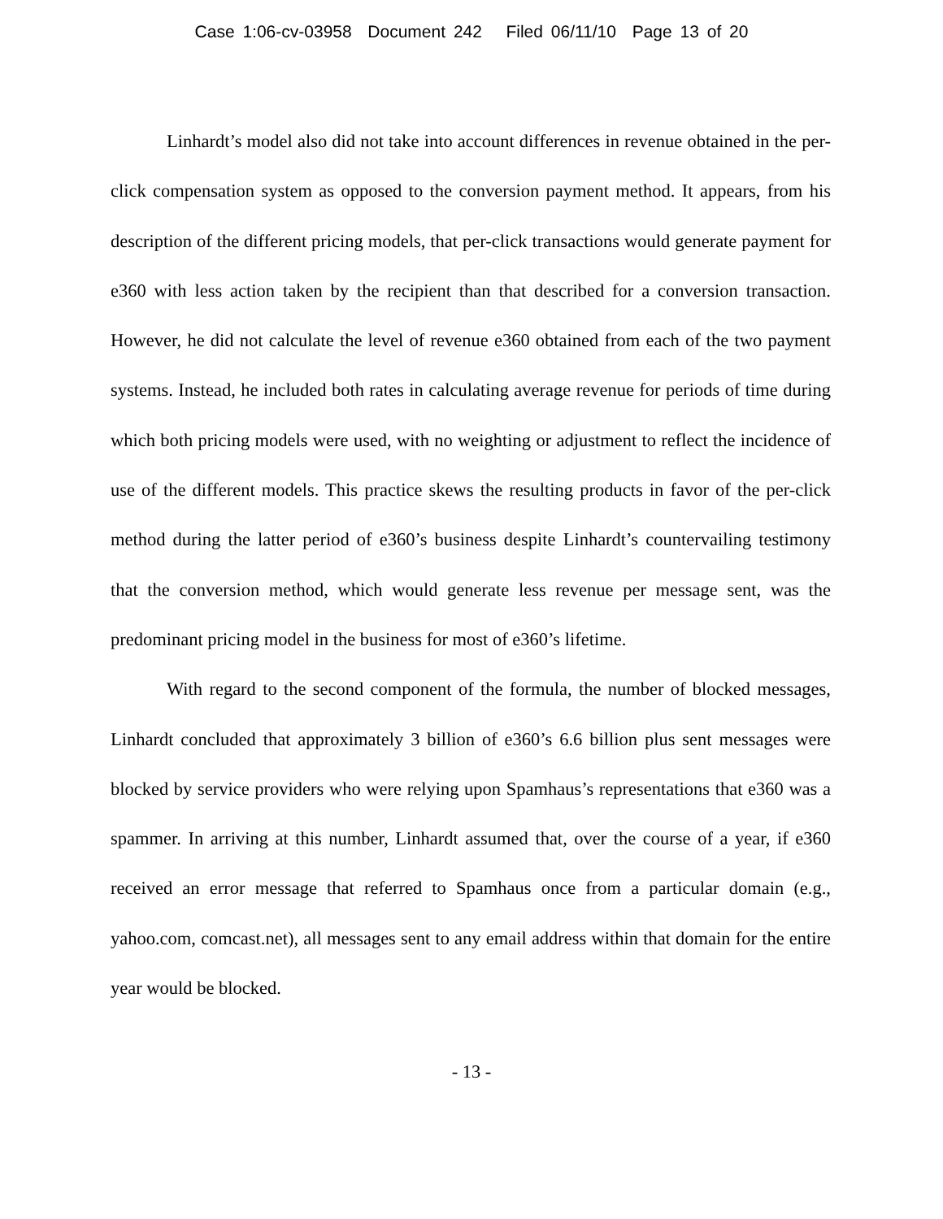Case 1:06-cv-03958 Document 242 Filed 06/11/10 Page 13 of 20
Linhardt’s model also did not take into account differences in revenue obtained in the per-click compensation system as opposed to the conversion payment method. It appears, from his description of the different pricing models, that per-click transactions would generate payment for e360 with less action taken by the recipient than that described for a conversion transaction. However, he did not calculate the level of revenue e360 obtained from each of the two payment systems. Instead, he included both rates in calculating average revenue for periods of time during which both pricing models were used, with no weighting or adjustment to reflect the incidence of use of the different models. This practice skews the resulting products in favor of the per-click method during the latter period of e360’s business despite Linhardt’s countervailing testimony that the conversion method, which would generate less revenue per message sent, was the predominant pricing model in the business for most of e360’s lifetime.
With regard to the second component of the formula, the number of blocked messages, Linhardt concluded that approximately 3 billion of e360’s 6.6 billion plus sent messages were blocked by service providers who were relying upon Spamhaus’s representations that e360 was a spammer. In arriving at this number, Linhardt assumed that, over the course of a year, if e360 received an error message that referred to Spamhaus once from a particular domain (e.g., yahoo.com, comcast.net), all messages sent to any email address within that domain for the entire year would be blocked.
- 13 -